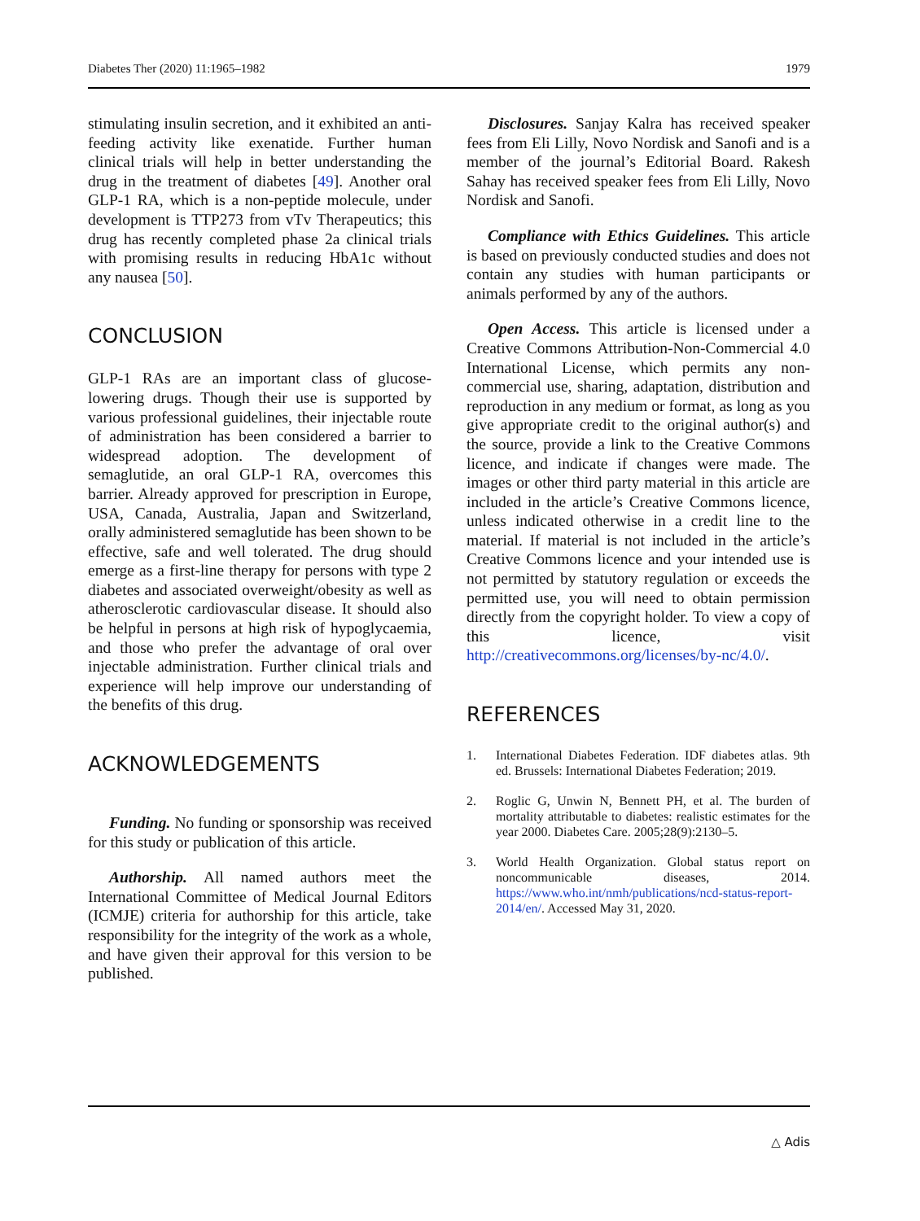Diabetes Ther (2020) 11:1965–1982 1979
stimulating insulin secretion, and it exhibited an anti-feeding activity like exenatide. Further human clinical trials will help in better understanding the drug in the treatment of diabetes [49]. Another oral GLP-1 RA, which is a non-peptide molecule, under development is TTP273 from vTv Therapeutics; this drug has recently completed phase 2a clinical trials with promising results in reducing HbA1c without any nausea [50].
CONCLUSION
GLP-1 RAs are an important class of glucose-lowering drugs. Though their use is supported by various professional guidelines, their injectable route of administration has been considered a barrier to widespread adoption. The development of semaglutide, an oral GLP-1 RA, overcomes this barrier. Already approved for prescription in Europe, USA, Canada, Australia, Japan and Switzerland, orally administered semaglutide has been shown to be effective, safe and well tolerated. The drug should emerge as a first-line therapy for persons with type 2 diabetes and associated overweight/obesity as well as atherosclerotic cardiovascular disease. It should also be helpful in persons at high risk of hypoglycaemia, and those who prefer the advantage of oral over injectable administration. Further clinical trials and experience will help improve our understanding of the benefits of this drug.
ACKNOWLEDGEMENTS
Funding. No funding or sponsorship was received for this study or publication of this article.
Authorship. All named authors meet the International Committee of Medical Journal Editors (ICMJE) criteria for authorship for this article, take responsibility for the integrity of the work as a whole, and have given their approval for this version to be published.
Disclosures. Sanjay Kalra has received speaker fees from Eli Lilly, Novo Nordisk and Sanofi and is a member of the journal’s Editorial Board. Rakesh Sahay has received speaker fees from Eli Lilly, Novo Nordisk and Sanofi.
Compliance with Ethics Guidelines. This article is based on previously conducted studies and does not contain any studies with human participants or animals performed by any of the authors.
Open Access. This article is licensed under a Creative Commons Attribution-Non-Commercial 4.0 International License, which permits any non-commercial use, sharing, adaptation, distribution and reproduction in any medium or format, as long as you give appropriate credit to the original author(s) and the source, provide a link to the Creative Commons licence, and indicate if changes were made. The images or other third party material in this article are included in the article’s Creative Commons licence, unless indicated otherwise in a credit line to the material. If material is not included in the article’s Creative Commons licence and your intended use is not permitted by statutory regulation or exceeds the permitted use, you will need to obtain permission directly from the copyright holder. To view a copy of this licence, visit http://creativecommons.org/licenses/by-nc/4.0/.
REFERENCES
1. International Diabetes Federation. IDF diabetes atlas. 9th ed. Brussels: International Diabetes Federation; 2019.
2. Roglic G, Unwin N, Bennett PH, et al. The burden of mortality attributable to diabetes: realistic estimates for the year 2000. Diabetes Care. 2005;28(9):2130–5.
3. World Health Organization. Global status report on noncommunicable diseases, 2014. https://www.who.int/nmh/publications/ncd-status-report-2014/en/. Accessed May 31, 2020.
△ Adis